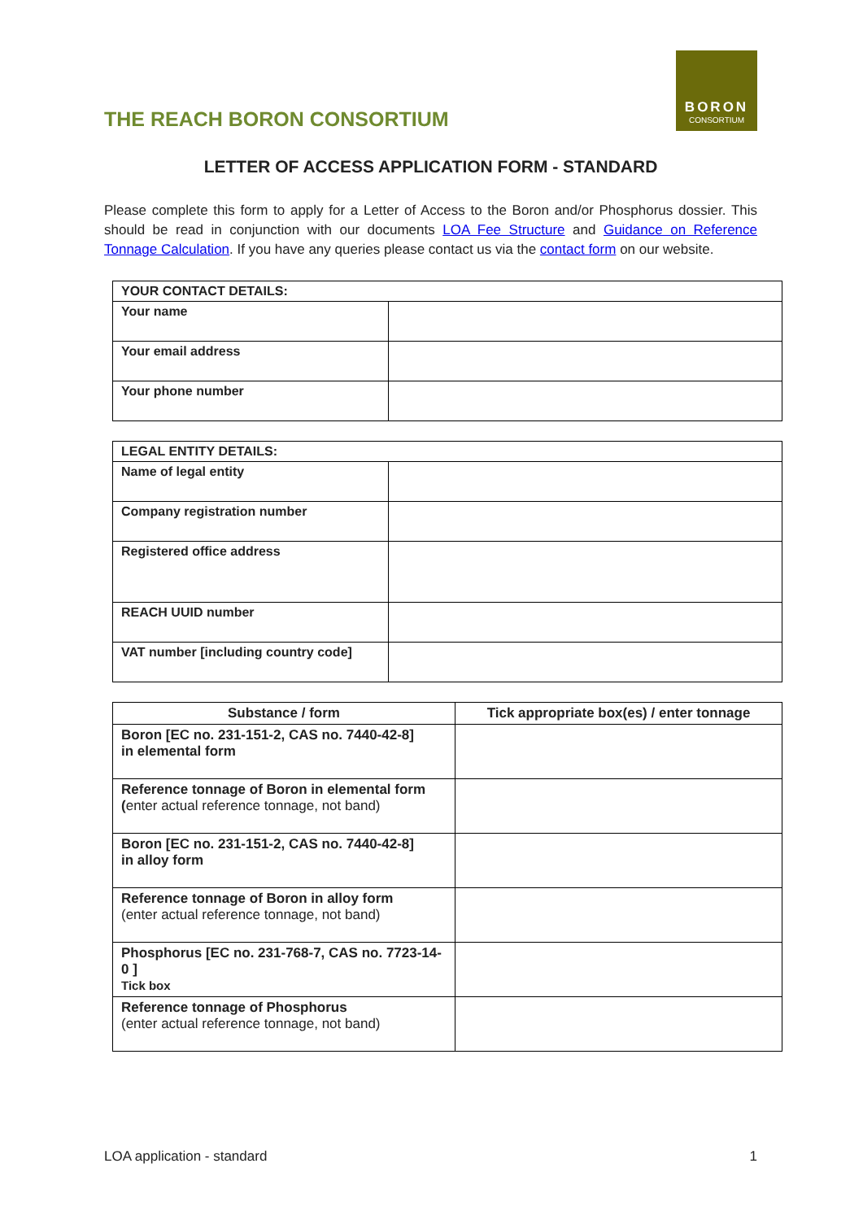THE REACH BORON CONSORTIUM
BORON
CONSORTIUM
LETTER OF ACCESS APPLICATION FORM - STANDARD
Please complete this form to apply for a Letter of Access to the Boron and/or Phosphorus dossier. This should be read in conjunction with our documents LOA Fee Structure and Guidance on Reference Tonnage Calculation. If you have any queries please contact us via the contact form on our website.
| YOUR CONTACT DETAILS: | |
| Your name | |
| Your email address | |
| Your phone number | |
| LEGAL ENTITY DETAILS: | |
| Name of legal entity | |
| Company registration number | |
| Registered office address | |
| REACH UUID number | |
| VAT number [including country code] | |
| Substance / form | Tick appropriate box(es) / enter tonnage |
| --- | --- |
| Boron [EC no. 231-151-2, CAS no. 7440-42-8] in elemental form | |
| Reference tonnage of Boron in elemental form ( enter actual reference tonnage, not band) | |
| Boron [EC no. 231-151-2, CAS no. 7440-42-8] in alloy form | |
| Reference tonnage of Boron in alloy form (enter actual reference tonnage, not band) | |
| Phosphorus [EC no. 231-768-7, CAS no. 7723-14-0 ] Tick box | |
| Reference tonnage of Phosphorus (enter actual reference tonnage, not band) | |
LOA application - standard 1